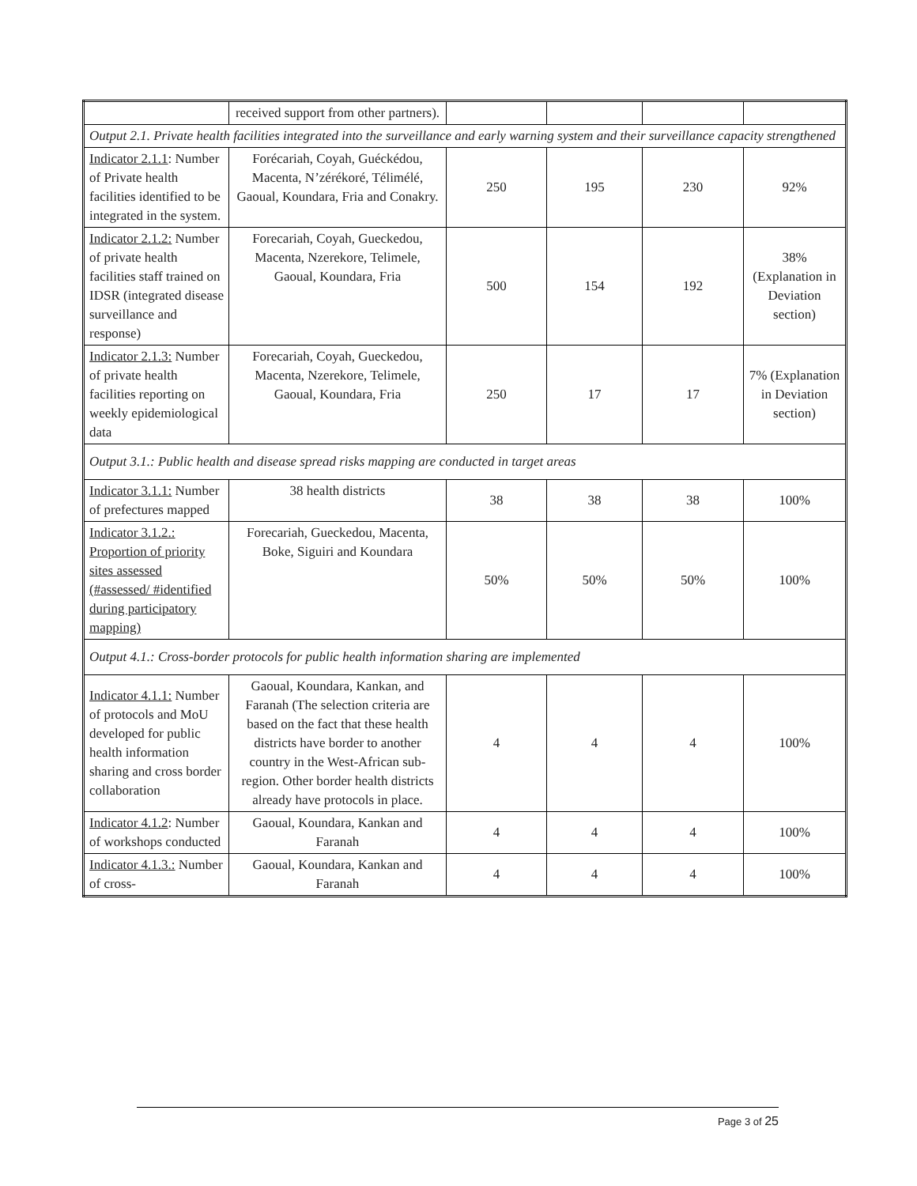| | received support from other partners). | | | | |
| Output 2.1. Private health facilities integrated into the surveillance and early warning system and their surveillance capacity strengthened | | | | | |
| Indicator 2.1.1 : Number of Private health facilities identified to be integrated in the system. | Forécariah, Coyah, Guéckédou, Macenta, N’zérékoré, Télimélé, Gaoual, Koundara, Fria and Conakry. | 250 | 195 | 230 | 92% |
| Indicator 2.1.2: Number of private health facilities staff trained on IDSR (integrated disease surveillance and response) | Forecariah, Coyah, Gueckedou, Macenta, Nzerekore, Telimele, Gaoual, Koundara, Fria | 500 | 154 | 192 | 38% (Explanation in Deviation section) |
| Indicator 2.1.3: Number of private health facilities reporting on weekly epidemiological data | Forecariah, Coyah, Gueckedou, Macenta, Nzerekore, Telimele, Gaoual, Koundara, Fria | 250 | 17 | 17 | 7% (Explanation in Deviation section) |
| Output 3.1.: Public health and disease spread risks mapping are conducted in target areas | | | | | |
| Indicator 3.1.1: Number of prefectures mapped | 38 health districts | 38 | 38 | 38 | 100% |
| Indicator 3.1.2.: Proportion of priority sites assessed (#assessed/ #identified during participatory mapping) | Forecariah, Gueckedou, Macenta, Boke, Siguiri and Koundara | 50% | 50% | 50% | 100% |
| Output 4.1.: Cross-border protocols for public health information sharing are implemented | | | | | |
| Indicator 4.1.1: Number of protocols and MoU developed for public health information sharing and cross border collaboration | Gaoual, Koundara, Kankan, and Faranah (The selection criteria are based on the fact that these health districts have border to another country in the West-African sub-region. Other border health districts already have protocols in place. | 4 | 4 | 4 | 100% |
| Indicator 4.1.2 : Number of workshops conducted | Gaoual, Koundara, Kankan and Faranah | 4 | 4 | 4 | 100% |
| Indicator 4.1.3.: Number of cross- | Gaoual, Koundara, Kankan and Faranah | 4 | 4 | 4 | 100% |
Page 3 of 25